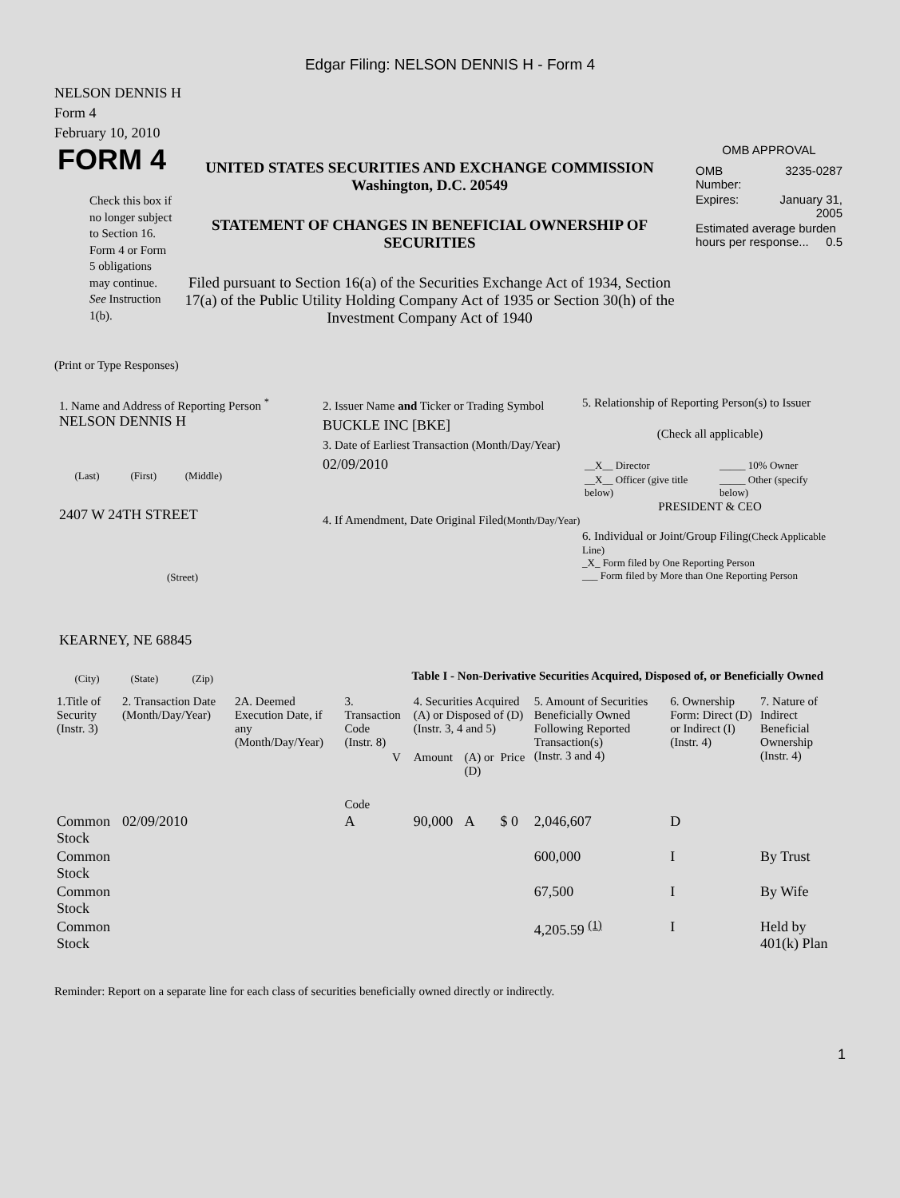Edgar Filing: NELSON DENNIS H - Form 4
NELSON DENNIS H
Form 4
February 10, 2010
FORM 4
Check this box if no longer subject to Section 16. Form 4 or Form 5 obligations may continue. See Instruction 1(b).
UNITED STATES SECURITIES AND EXCHANGE COMMISSION
Washington, D.C. 20549
STATEMENT OF CHANGES IN BENEFICIAL OWNERSHIP OF SECURITIES
Filed pursuant to Section 16(a) of the Securities Exchange Act of 1934, Section 17(a) of the Public Utility Holding Company Act of 1935 or Section 30(h) of the Investment Company Act of 1940
OMB APPROVAL
| OMB Number: | 3235-0287 |
| Expires: | January 31, 2005 |
| Estimated average burden hours per response... 0.5 | |
(Print or Type Responses)
1. Name and Address of Reporting Person <sup>*</sup>
NELSON DENNIS H
(Last) (First) (Middle)
2407 W 24TH STREET
(Street)
KEARNEY, NE 68845
(City) (State) (Zip)
2. Issuer Name and Ticker or Trading Symbol
BUCKLE INC [BKE]
3. Date of Earliest Transaction (Month/Day/Year)
02/09/2010
4. If Amendment, Date Original Filed(Month/Day/Year)
5. Relationship of Reporting Person(s) to Issuer
(Check all applicable)
| __X__ Director | _____ 10% Owner |
| __X__ Officer (give title below) | _____ Other (specify below) |
PRESIDENT & CEO
6. Individual or Joint/Group Filing(Check Applicable Line)
_X_ Form filed by One Reporting Person
___ Form filed by More than One Reporting Person
Table I - Non-Derivative Securities Acquired, Disposed of, or Beneficially Owned
| 1.Title of Security (Instr. 3) | 2. Transaction Date (Month/Day/Year) | 2A. Deemed Execution Date, if any (Month/Day/Year) | 3. Transaction Code (Instr. 8) | | 4. Securities Acquired (A) or Disposed of (D) (Instr. 3, 4 and 5) | | | 5. Amount of Securities Beneficially Owned Following Reported Transaction(s) (Instr. 3 and 4) | 6. Ownership Form: Direct (D) or Indirect (I) (Instr. 4) | 7. Nature of Indirect Beneficial Ownership (Instr. 4) |
| --- | --- | --- | --- | --- | --- | --- | --- | --- | --- | --- |
| | | | Code | V | Amount | (A) or (D) | Price | | | |
| Common Stock | 02/09/2010 | | A | | 90,000 | A | $ 0 | 2,046,607 | D | |
| Common Stock | | | | | | | | 600,000 | I | By Trust |
| Common Stock | | | | | | | | 67,500 | I | By Wife |
| Common Stock | | | | | | | | 4,205.59 <sup>(1)</sup> | I | Held by 401(k) Plan |
Reminder: Report on a separate line for each class of securities beneficially owned directly or indirectly.
1